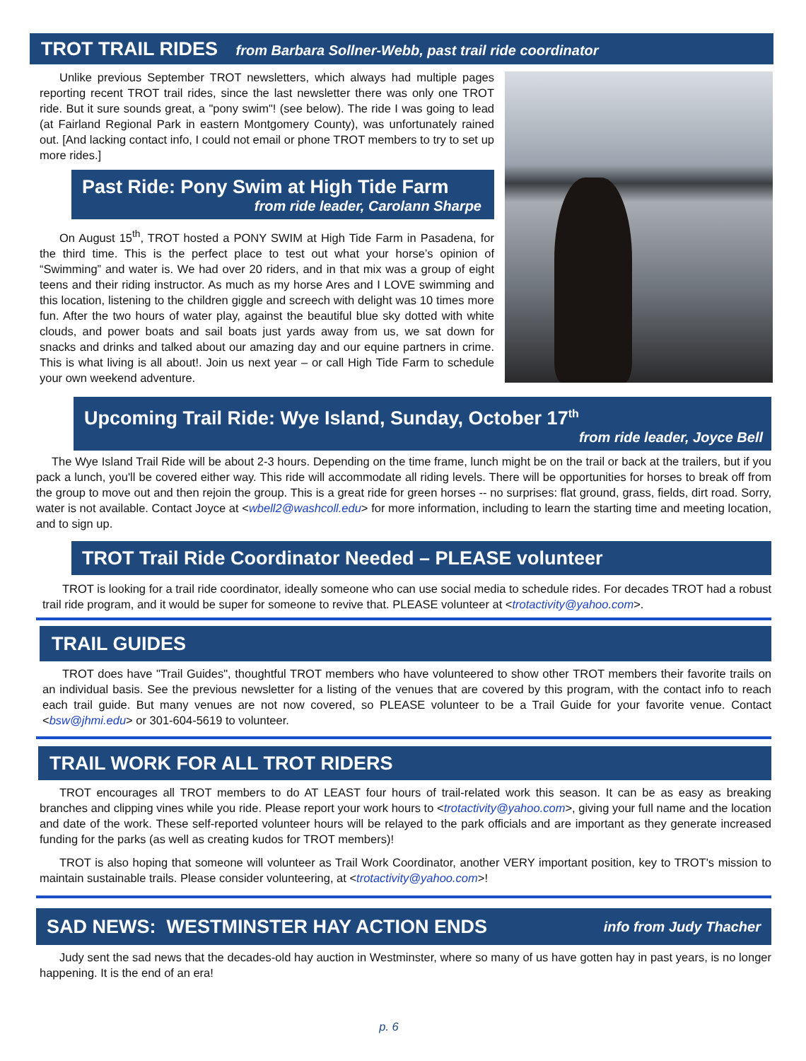TROT TRAIL RIDES from Barbara Sollner-Webb, past trail ride coordinator
Unlike previous September TROT newsletters, which always had multiple pages reporting recent TROT trail rides, since the last newsletter there was only one TROT ride. But it sure sounds great, a "pony swim"! (see below). The ride I was going to lead (at Fairland Regional Park in eastern Montgomery County), was unfortunately rained out. [And lacking contact info, I could not email or phone TROT members to try to set up more rides.]
Past Ride: Pony Swim at High Tide Farm
from ride leader, Carolann Sharpe
On August 15<sup>th</sup>, TROT hosted a PONY SWIM at High Tide Farm in Pasadena, for the third time. This is the perfect place to test out what your horse’s opinion of “Swimming” and water is. We had over 20 riders, and in that mix was a group of eight teens and their riding instructor. As much as my horse Ares and I LOVE swimming and this location, listening to the children giggle and screech with delight was 10 times more fun. After the two hours of water play, against the beautiful blue sky dotted with white clouds, and power boats and sail boats just yards away from us, we sat down for snacks and drinks and talked about our amazing day and our equine partners in crime. This is what living is all about!. Join us next year – or call High Tide Farm to schedule your own weekend adventure.
Upcoming Trail Ride: Wye Island, Sunday, October 17<sup>th</sup>
from ride leader, Joyce Bell
The Wye Island Trail Ride will be about 2-3 hours. Depending on the time frame, lunch might be on the trail or back at the trailers, but if you pack a lunch, you'll be covered either way. This ride will accommodate all riding levels. There will be opportunities for horses to break off from the group to move out and then rejoin the group. This is a great ride for green horses -- no surprises: flat ground, grass, fields, dirt road. Sorry, water is not available. Contact Joyce at <wbell2@washcoll.edu> for more information, including to learn the starting time and meeting location, and to sign up.
TROT Trail Ride Coordinator Needed – PLEASE volunteer
TROT is looking for a trail ride coordinator, ideally someone who can use social media to schedule rides. For decades TROT had a robust trail ride program, and it would be super for someone to revive that. PLEASE volunteer at <trotactivity@yahoo.com>.
TRAIL GUIDES
TROT does have "Trail Guides", thoughtful TROT members who have volunteered to show other TROT members their favorite trails on an individual basis. See the previous newsletter for a listing of the venues that are covered by this program, with the contact info to reach each trail guide. But many venues are not now covered, so PLEASE volunteer to be a Trail Guide for your favorite venue. Contact <bsw@jhmi.edu> or 301-604-5619 to volunteer.
TRAIL WORK FOR ALL TROT RIDERS
TROT encourages all TROT members to do AT LEAST four hours of trail-related work this season. It can be as easy as breaking branches and clipping vines while you ride. Please report your work hours to <trotactivity@yahoo.com>, giving your full name and the location and date of the work. These self-reported volunteer hours will be relayed to the park officials and are important as they generate increased funding for the parks (as well as creating kudos for TROT members)!
TROT is also hoping that someone will volunteer as Trail Work Coordinator, another VERY important position, key to TROT's mission to maintain sustainable trails. Please consider volunteering, at <trotactivity@yahoo.com>!
SAD NEWS: WESTMINSTER HAY ACTION ENDS info from Judy Thacher
Judy sent the sad news that the decades-old hay auction in Westminster, where so many of us have gotten hay in past years, is no longer happening. It is the end of an era!
p. 6